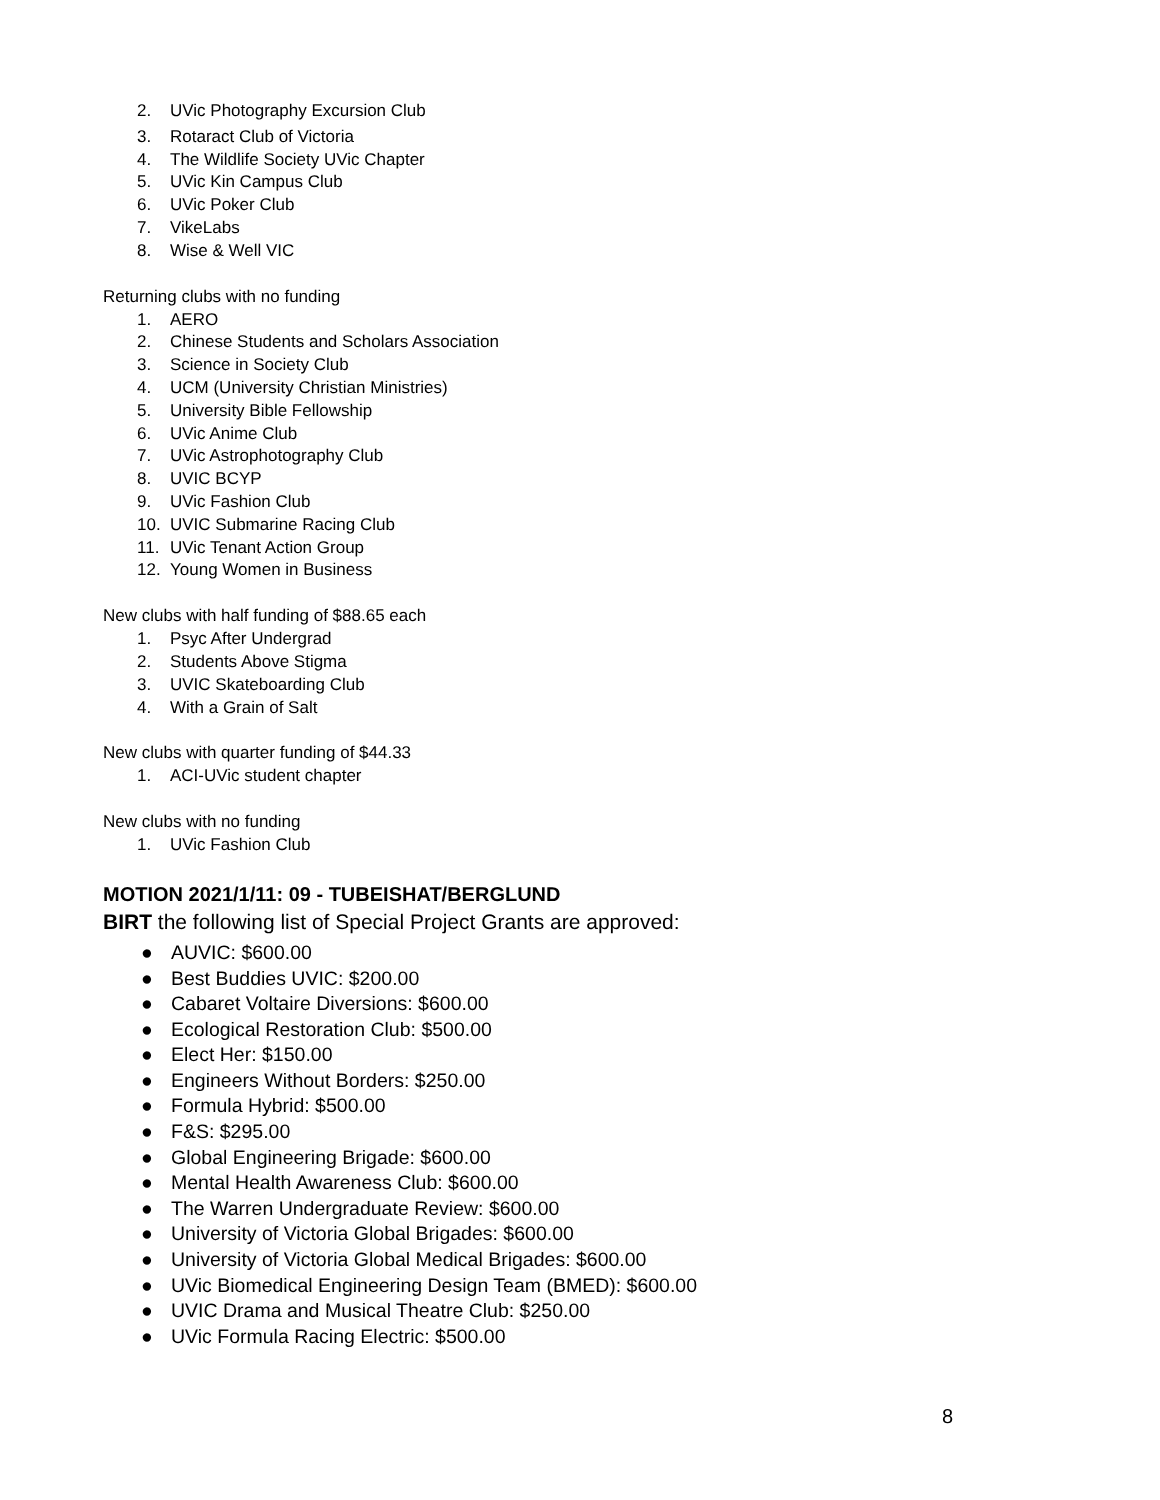2. UVic Photography Excursion Club
3. Rotaract Club of Victoria
4. The Wildlife Society UVic Chapter
5. UVic Kin Campus Club
6. UVic Poker Club
7. VikeLabs
8. Wise & Well VIC
Returning clubs with no funding
1. AERO
2. Chinese Students and Scholars Association
3. Science in Society Club
4. UCM (University Christian Ministries)
5. University Bible Fellowship
6. UVic Anime Club
7. UVic Astrophotography Club
8. UVIC BCYP
9. UVic Fashion Club
10. UVIC Submarine Racing Club
11. UVic Tenant Action Group
12. Young Women in Business
New clubs with half funding of $88.65 each
1. Psyc After Undergrad
2. Students Above Stigma
3. UVIC Skateboarding Club
4. With a Grain of Salt
New clubs with quarter funding of $44.33
1. ACI-UVic student chapter
New clubs with no funding
1. UVic Fashion Club
MOTION 2021/1/11: 09 - TUBEISHAT/BERGLUND
BIRT the following list of Special Project Grants are approved:
● AUVIC: $600.00
● Best Buddies UVIC: $200.00
● Cabaret Voltaire Diversions: $600.00
● Ecological Restoration Club: $500.00
● Elect Her: $150.00
● Engineers Without Borders: $250.00
● Formula Hybrid: $500.00
● F&S: $295.00
● Global Engineering Brigade: $600.00
● Mental Health Awareness Club: $600.00
● The Warren Undergraduate Review: $600.00
● University of Victoria Global Brigades: $600.00
● University of Victoria Global Medical Brigades: $600.00
● UVic Biomedical Engineering Design Team (BMED): $600.00
● UVIC Drama and Musical Theatre Club: $250.00
● UVic Formula Racing Electric: $500.00
8